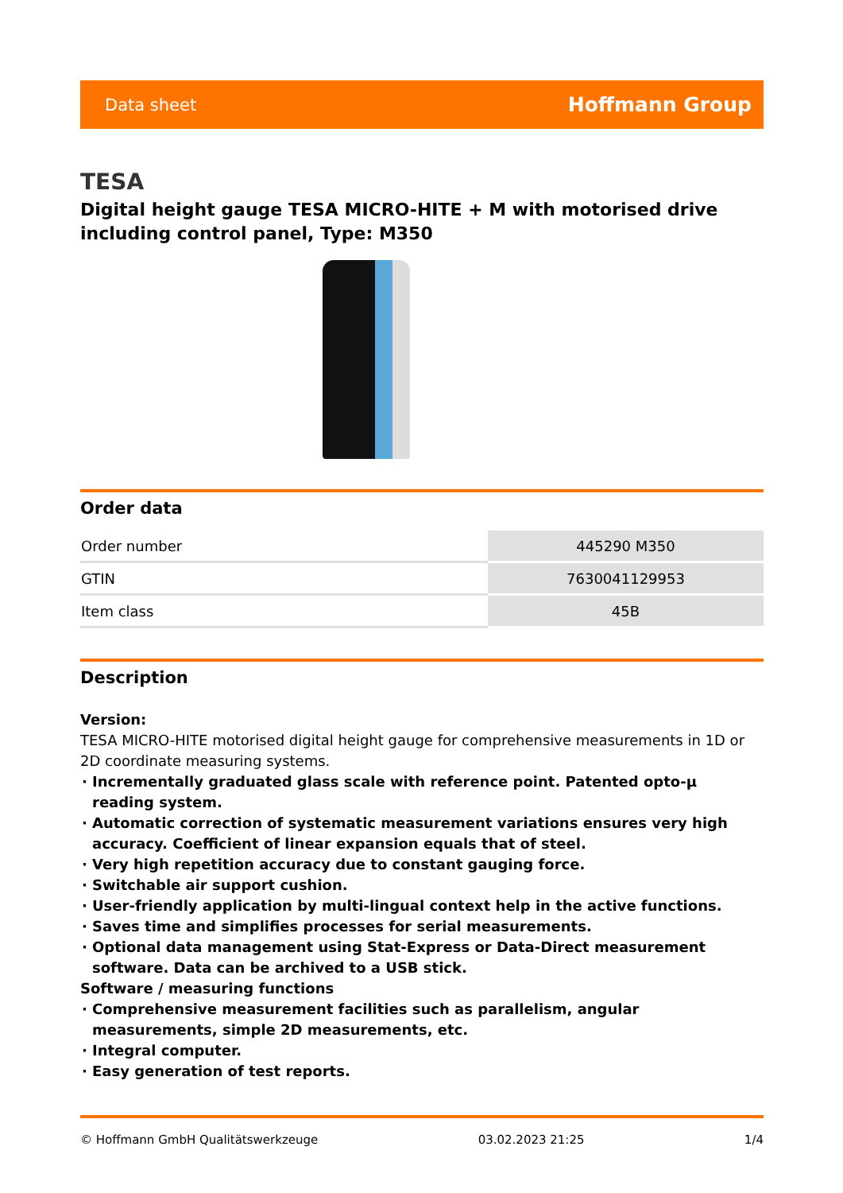Data sheet Hoffmann Group
TESA
Digital height gauge TESA MICRO-HITE + M with motorised drive including control panel, Type: M350
Order data
| Order number | 445290 M350 |
| GTIN | 7630041129953 |
| Item class | 45B |
Description
Version:
TESA MICRO-HITE motorised digital height gauge for comprehensive measurements in 1D or 2D coordinate measuring systems.
Incrementally graduated glass scale with reference point. Patented opto-µ reading system.
Automatic correction of systematic measurement variations ensures very high accuracy. Coefficient of linear expansion equals that of steel.
Very high repetition accuracy due to constant gauging force.
Switchable air support cushion.
User-friendly application by multi-lingual context help in the active functions.
Saves time and simplifies processes for serial measurements.
Optional data management using Stat-Express or Data-Direct measurement software. Data can be archived to a USB stick.
Software / measuring functions
Comprehensive measurement facilities such as parallelism, angular measurements, simple 2D measurements, etc.
Integral computer.
Easy generation of test reports.
© Hoffmann GmbH Qualitätswerkzeuge 03.02.2023 21:25 1/4